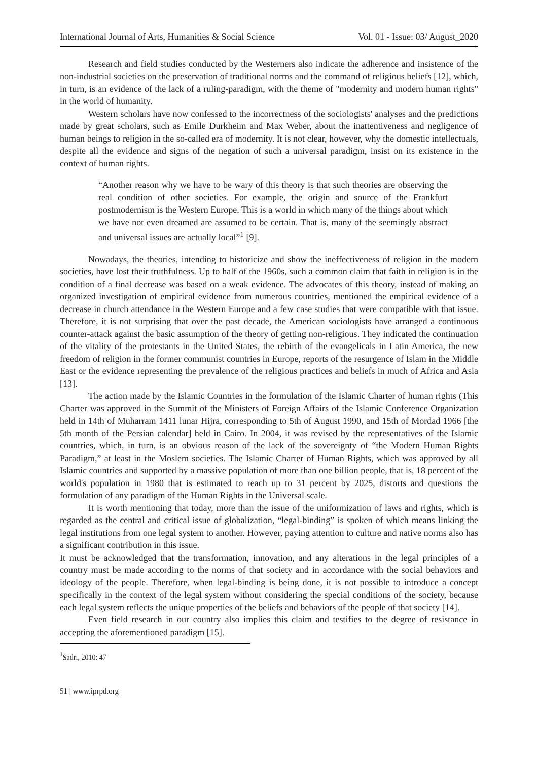International Journal of Arts, Humanities & Social Science Vol. 01 - Issue: 03/ August_2020
Research and field studies conducted by the Westerners also indicate the adherence and insistence of the non-industrial societies on the preservation of traditional norms and the command of religious beliefs [12], which, in turn, is an evidence of the lack of a ruling-paradigm, with the theme of "modernity and modern human rights" in the world of humanity.
Western scholars have now confessed to the incorrectness of the sociologists' analyses and the predictions made by great scholars, such as Emile Durkheim and Max Weber, about the inattentiveness and negligence of human beings to religion in the so-called era of modernity. It is not clear, however, why the domestic intellectuals, despite all the evidence and signs of the negation of such a universal paradigm, insist on its existence in the context of human rights.
“Another reason why we have to be wary of this theory is that such theories are observing the real condition of other societies. For example, the origin and source of the Frankfurt postmodernism is the Western Europe. This is a world in which many of the things about which we have not even dreamed are assumed to be certain. That is, many of the seemingly abstract and universal issues are actually local”<sup>1</sup> [9].
Nowadays, the theories, intending to historicize and show the ineffectiveness of religion in the modern societies, have lost their truthfulness. Up to half of the 1960s, such a common claim that faith in religion is in the condition of a final decrease was based on a weak evidence. The advocates of this theory, instead of making an organized investigation of empirical evidence from numerous countries, mentioned the empirical evidence of a decrease in church attendance in the Western Europe and a few case studies that were compatible with that issue. Therefore, it is not surprising that over the past decade, the American sociologists have arranged a continuous counter-attack against the basic assumption of the theory of getting non-religious. They indicated the continuation of the vitality of the protestants in the United States, the rebirth of the evangelicals in Latin America, the new freedom of religion in the former communist countries in Europe, reports of the resurgence of Islam in the Middle East or the evidence representing the prevalence of the religious practices and beliefs in much of Africa and Asia [13].
The action made by the Islamic Countries in the formulation of the Islamic Charter of human rights (This Charter was approved in the Summit of the Ministers of Foreign Affairs of the Islamic Conference Organization held in 14th of Muharram 1411 lunar Hijra, corresponding to 5th of August 1990, and 15th of Mordad 1966 [the 5th month of the Persian calendar] held in Cairo. In 2004, it was revised by the representatives of the Islamic countries, which, in turn, is an obvious reason of the lack of the sovereignty of “the Modern Human Rights Paradigm,” at least in the Moslem societies. The Islamic Charter of Human Rights, which was approved by all Islamic countries and supported by a massive population of more than one billion people, that is, 18 percent of the world's population in 1980 that is estimated to reach up to 31 percent by 2025, distorts and questions the formulation of any paradigm of the Human Rights in the Universal scale.
It is worth mentioning that today, more than the issue of the uniformization of laws and rights, which is regarded as the central and critical issue of globalization, “legal-binding” is spoken of which means linking the legal institutions from one legal system to another. However, paying attention to culture and native norms also has a significant contribution in this issue.
It must be acknowledged that the transformation, innovation, and any alterations in the legal principles of a country must be made according to the norms of that society and in accordance with the social behaviors and ideology of the people. Therefore, when legal-binding is being done, it is not possible to introduce a concept specifically in the context of the legal system without considering the special conditions of the society, because each legal system reflects the unique properties of the beliefs and behaviors of the people of that society [14].
Even field research in our country also implies this claim and testifies to the degree of resistance in accepting the aforementioned paradigm [15].
<sup>1</sup> Sadri, 2010: 47
51 | www.iprpd.org